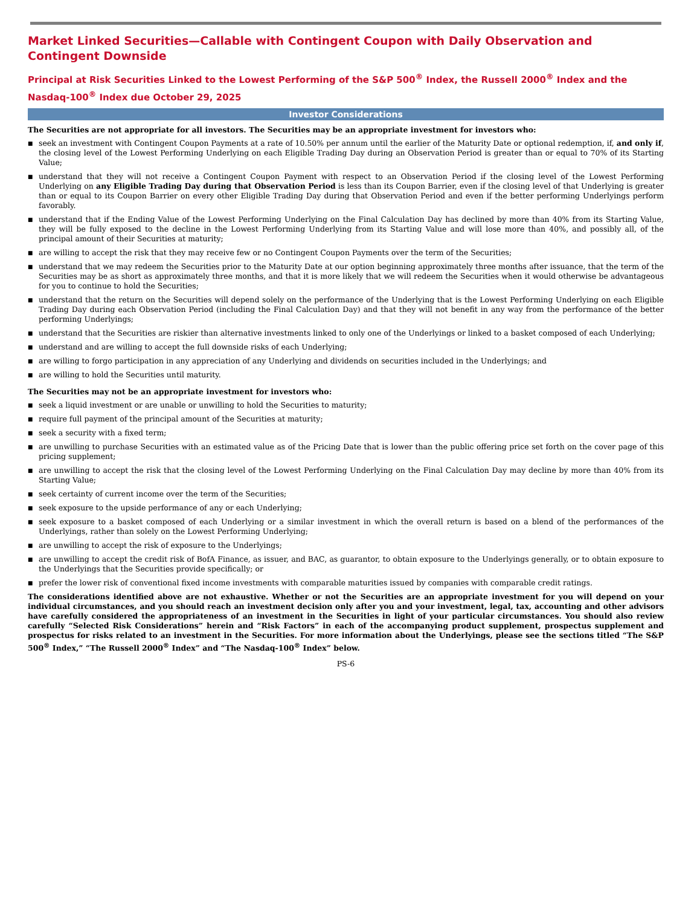Market Linked Securities—Callable with Contingent Coupon with Daily Observation and Contingent Downside
Principal at Risk Securities Linked to the Lowest Performing of the S&P 500<sup>®</sup> Index, the Russell 2000<sup>®</sup> Index and the Nasdaq-100<sup>®</sup> Index due October 29, 2025
Investor Considerations
The Securities are not appropriate for all investors. The Securities may be an appropriate investment for investors who:
■ seek an investment with Contingent Coupon Payments at a rate of 10.50% per annum until the earlier of the Maturity Date or optional redemption, if, and only if, the closing level of the Lowest Performing Underlying on each Eligible Trading Day during an Observation Period is greater than or equal to 70% of its Starting Value;
■ understand that they will not receive a Contingent Coupon Payment with respect to an Observation Period if the closing level of the Lowest Performing Underlying on any Eligible Trading Day during that Observation Period is less than its Coupon Barrier, even if the closing level of that Underlying is greater than or equal to its Coupon Barrier on every other Eligible Trading Day during that Observation Period and even if the better performing Underlyings perform favorably.
■ understand that if the Ending Value of the Lowest Performing Underlying on the Final Calculation Day has declined by more than 40% from its Starting Value, they will be fully exposed to the decline in the Lowest Performing Underlying from its Starting Value and will lose more than 40%, and possibly all, of the principal amount of their Securities at maturity;
■ are willing to accept the risk that they may receive few or no Contingent Coupon Payments over the term of the Securities;
■ understand that we may redeem the Securities prior to the Maturity Date at our option beginning approximately three months after issuance, that the term of the Securities may be as short as approximately three months, and that it is more likely that we will redeem the Securities when it would otherwise be advantageous for you to continue to hold the Securities;
■ understand that the return on the Securities will depend solely on the performance of the Underlying that is the Lowest Performing Underlying on each Eligible Trading Day during each Observation Period (including the Final Calculation Day) and that they will not benefit in any way from the performance of the better performing Underlyings;
■ understand that the Securities are riskier than alternative investments linked to only one of the Underlyings or linked to a basket composed of each Underlying;
■ understand and are willing to accept the full downside risks of each Underlying;
■ are willing to forgo participation in any appreciation of any Underlying and dividends on securities included in the Underlyings; and
■ are willing to hold the Securities until maturity.
The Securities may not be an appropriate investment for investors who:
■ seek a liquid investment or are unable or unwilling to hold the Securities to maturity;
■ require full payment of the principal amount of the Securities at maturity;
■ seek a security with a fixed term;
■ are unwilling to purchase Securities with an estimated value as of the Pricing Date that is lower than the public offering price set forth on the cover page of this pricing supplement;
■ are unwilling to accept the risk that the closing level of the Lowest Performing Underlying on the Final Calculation Day may decline by more than 40% from its Starting Value;
■ seek certainty of current income over the term of the Securities;
■ seek exposure to the upside performance of any or each Underlying;
■ seek exposure to a basket composed of each Underlying or a similar investment in which the overall return is based on a blend of the performances of the Underlyings, rather than solely on the Lowest Performing Underlying;
■ are unwilling to accept the risk of exposure to the Underlyings;
■ are unwilling to accept the credit risk of BofA Finance, as issuer, and BAC, as guarantor, to obtain exposure to the Underlyings generally, or to obtain exposure to the Underlyings that the Securities provide specifically; or
■ prefer the lower risk of conventional fixed income investments with comparable maturities issued by companies with comparable credit ratings.
The considerations identified above are not exhaustive. Whether or not the Securities are an appropriate investment for you will depend on your individual circumstances, and you should reach an investment decision only after you and your investment, legal, tax, accounting and other advisors have carefully considered the appropriateness of an investment in the Securities in light of your particular circumstances. You should also review carefully “Selected Risk Considerations” herein and “Risk Factors” in each of the accompanying product supplement, prospectus supplement and prospectus for risks related to an investment in the Securities. For more information about the Underlyings, please see the sections titled “The S&P 500<sup>®</sup> Index,” “The Russell 2000<sup>®</sup> Index” and “The Nasdaq-100<sup>®</sup> Index” below.
PS-6